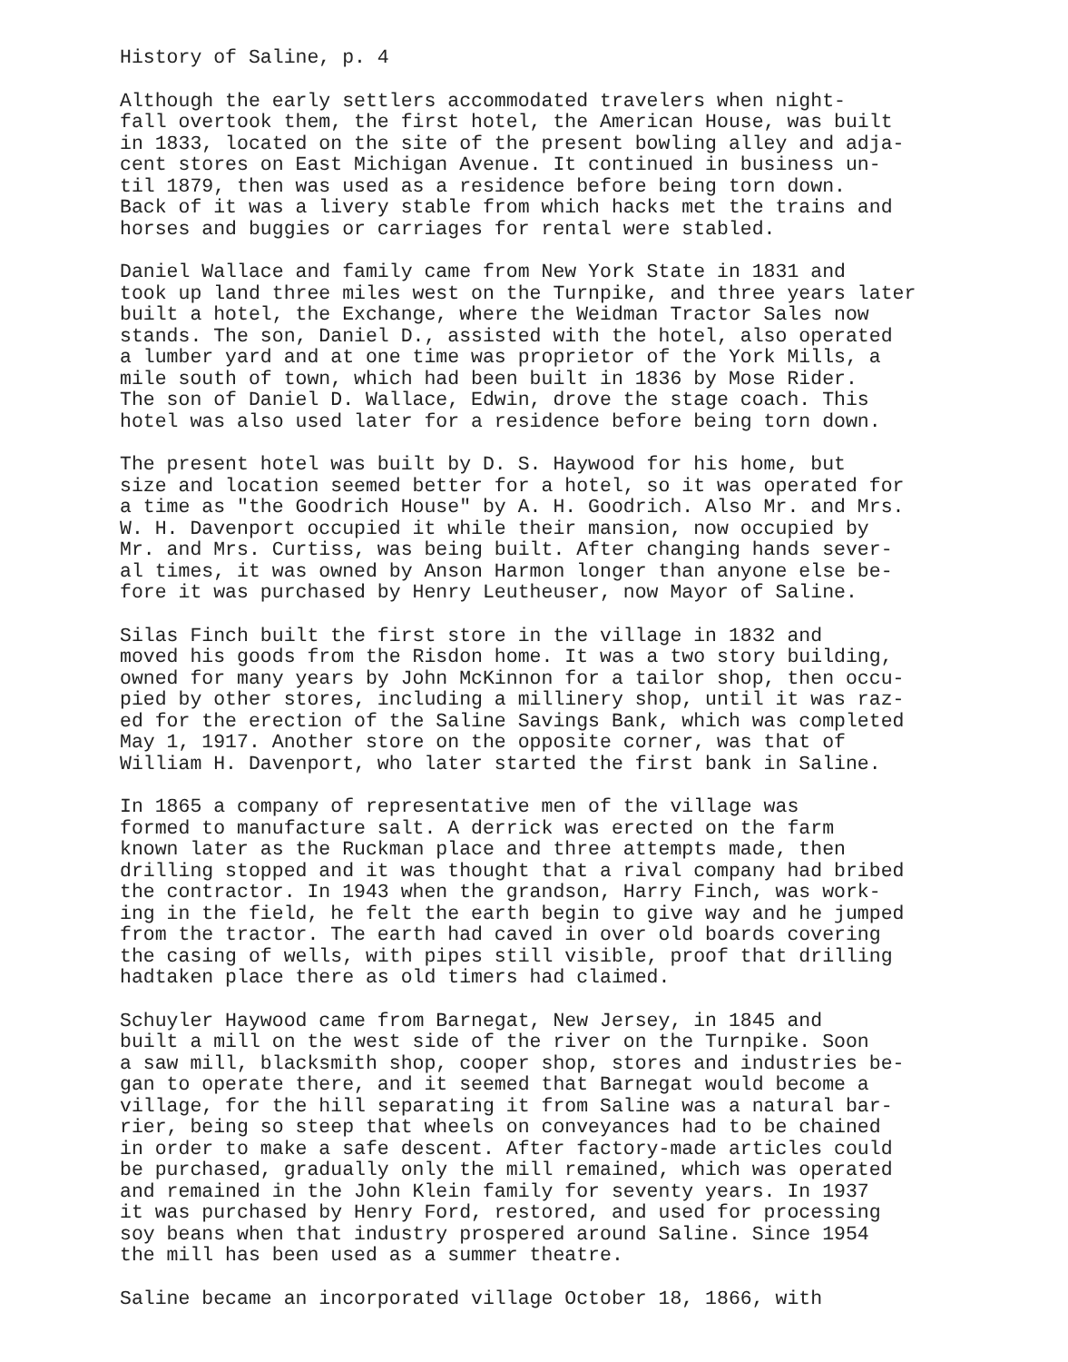History of Saline, p. 4
Although the early settlers accommodated travelers when night- fall overtook them, the first hotel, the American House, was built in 1833, located on the site of the present bowling alley and adja- cent stores on East Michigan Avenue. It continued in business un- til 1879, then was used as a residence before being torn down. Back of it was a livery stable from which hacks met the trains and horses and buggies or carriages for rental were stabled.
Daniel Wallace and family came from New York State in 1831 and took up land three miles west on the Turnpike, and three years later built a hotel, the Exchange, where the Weidman Tractor Sales now stands. The son, Daniel D., assisted with the hotel, also operated a lumber yard and at one time was proprietor of the York Mills, a mile south of town, which had been built in 1836 by Mose Rider. The son of Daniel D. Wallace, Edwin, drove the stage coach. This hotel was also used later for a residence before being torn down.
The present hotel was built by D. S. Haywood for his home, but size and location seemed better for a hotel, so it was operated for a time as "the Goodrich House" by A. H. Goodrich. Also Mr. and Mrs. W. H. Davenport occupied it while their mansion, now occupied by Mr. and Mrs. Curtiss, was being built. After changing hands sever- al times, it was owned by Anson Harmon longer than anyone else be- fore it was purchased by Henry Leutheuser, now Mayor of Saline.
Silas Finch built the first store in the village in 1832 and moved his goods from the Risdon home. It was a two story building, owned for many years by John McKinnon for a tailor shop, then occu- pied by other stores, including a millinery shop, until it was raz- ed for the erection of the Saline Savings Bank, which was completed May 1, 1917. Another store on the opposite corner, was that of William H. Davenport, who later started the first bank in Saline.
In 1865 a company of representative men of the village was formed to manufacture salt. A derrick was erected on the farm known later as the Ruckman place and three attempts made, then drilling stopped and it was thought that a rival company had bribed the contractor. In 1943 when the grandson, Harry Finch, was work- ing in the field, he felt the earth begin to give way and he jumped from the tractor. The earth had caved in over old boards covering the casing of wells, with pipes still visible, proof that drilling hadtaken place there as old timers had claimed.
Schuyler Haywood came from Barnegat, New Jersey, in 1845 and built a mill on the west side of the river on the Turnpike. Soon a saw mill, blacksmith shop, cooper shop, stores and industries be- gan to operate there, and it seemed that Barnegat would become a village, for the hill separating it from Saline was a natural bar- rier, being so steep that wheels on conveyances had to be chained in order to make a safe descent. After factory-made articles could be purchased, gradually only the mill remained, which was operated and remained in the John Klein family for seventy years. In 1937 it was purchased by Henry Ford, restored, and used for processing soy beans when that industry prospered around Saline. Since 1954 the mill has been used as a summer theatre.
Saline became an incorporated village October 18, 1866, with